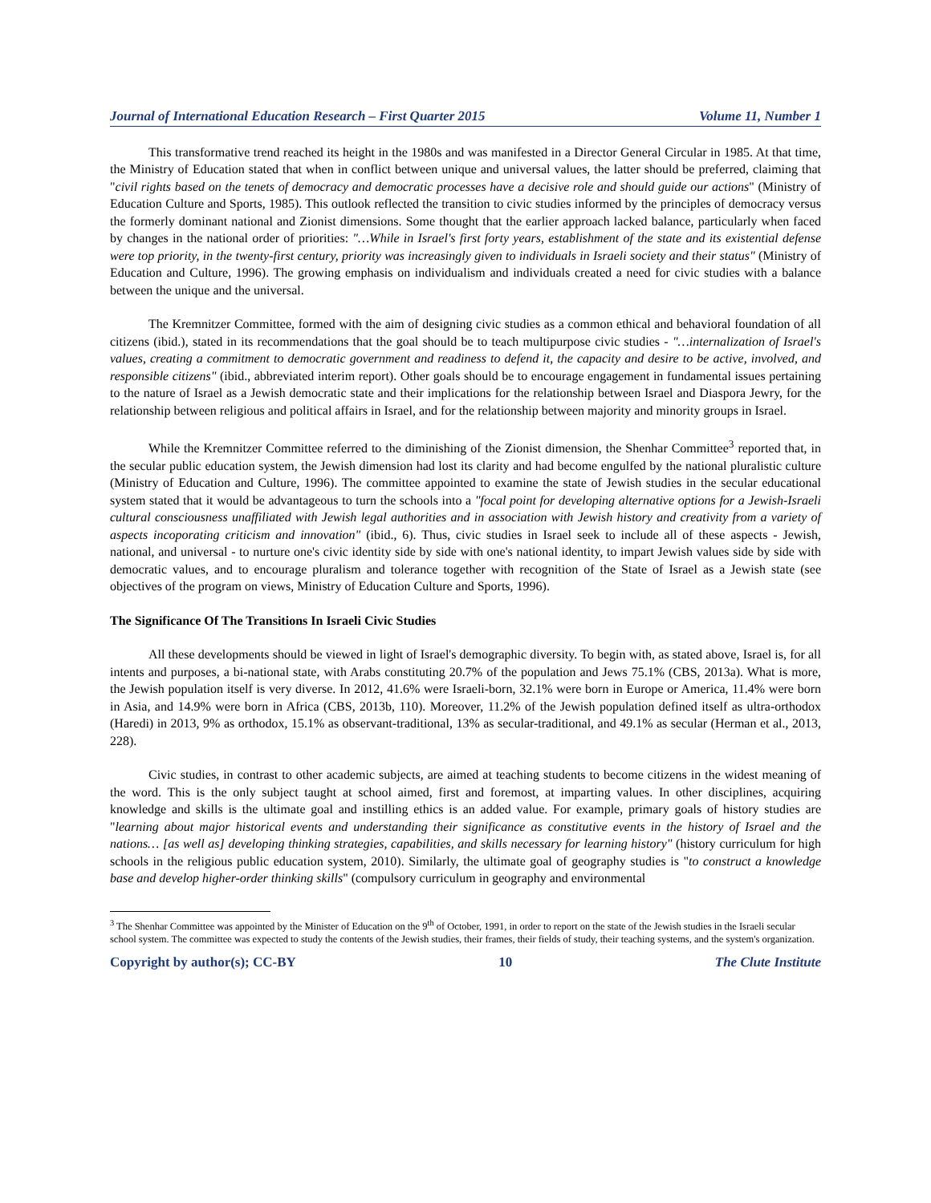Journal of International Education Research – First Quarter 2015 Volume 11, Number 1
This transformative trend reached its height in the 1980s and was manifested in a Director General Circular in 1985. At that time, the Ministry of Education stated that when in conflict between unique and universal values, the latter should be preferred, claiming that "civil rights based on the tenets of democracy and democratic processes have a decisive role and should guide our actions" (Ministry of Education Culture and Sports, 1985). This outlook reflected the transition to civic studies informed by the principles of democracy versus the formerly dominant national and Zionist dimensions. Some thought that the earlier approach lacked balance, particularly when faced by changes in the national order of priorities: "…While in Israel's first forty years, establishment of the state and its existential defense were top priority, in the twenty-first century, priority was increasingly given to individuals in Israeli society and their status" (Ministry of Education and Culture, 1996). The growing emphasis on individualism and individuals created a need for civic studies with a balance between the unique and the universal.
The Kremnitzer Committee, formed with the aim of designing civic studies as a common ethical and behavioral foundation of all citizens (ibid.), stated in its recommendations that the goal should be to teach multipurpose civic studies - "…internalization of Israel's values, creating a commitment to democratic government and readiness to defend it, the capacity and desire to be active, involved, and responsible citizens" (ibid., abbreviated interim report). Other goals should be to encourage engagement in fundamental issues pertaining to the nature of Israel as a Jewish democratic state and their implications for the relationship between Israel and Diaspora Jewry, for the relationship between religious and political affairs in Israel, and for the relationship between majority and minority groups in Israel.
While the Kremnitzer Committee referred to the diminishing of the Zionist dimension, the Shenhar Committee<sup>3</sup> reported that, in the secular public education system, the Jewish dimension had lost its clarity and had become engulfed by the national pluralistic culture (Ministry of Education and Culture, 1996). The committee appointed to examine the state of Jewish studies in the secular educational system stated that it would be advantageous to turn the schools into a "focal point for developing alternative options for a Jewish-Israeli cultural consciousness unaffiliated with Jewish legal authorities and in association with Jewish history and creativity from a variety of aspects incoporating criticism and innovation" (ibid., 6). Thus, civic studies in Israel seek to include all of these aspects - Jewish, national, and universal - to nurture one's civic identity side by side with one's national identity, to impart Jewish values side by side with democratic values, and to encourage pluralism and tolerance together with recognition of the State of Israel as a Jewish state (see objectives of the program on views, Ministry of Education Culture and Sports, 1996).
The Significance Of The Transitions In Israeli Civic Studies
All these developments should be viewed in light of Israel's demographic diversity. To begin with, as stated above, Israel is, for all intents and purposes, a bi-national state, with Arabs constituting 20.7% of the population and Jews 75.1% (CBS, 2013a). What is more, the Jewish population itself is very diverse. In 2012, 41.6% were Israeli-born, 32.1% were born in Europe or America, 11.4% were born in Asia, and 14.9% were born in Africa (CBS, 2013b, 110). Moreover, 11.2% of the Jewish population defined itself as ultra-orthodox (Haredi) in 2013, 9% as orthodox, 15.1% as observant-traditional, 13% as secular-traditional, and 49.1% as secular (Herman et al., 2013, 228).
Civic studies, in contrast to other academic subjects, are aimed at teaching students to become citizens in the widest meaning of the word. This is the only subject taught at school aimed, first and foremost, at imparting values. In other disciplines, acquiring knowledge and skills is the ultimate goal and instilling ethics is an added value. For example, primary goals of history studies are "learning about major historical events and understanding their significance as constitutive events in the history of Israel and the nations… [as well as] developing thinking strategies, capabilities, and skills necessary for learning history" (history curriculum for high schools in the religious public education system, 2010). Similarly, the ultimate goal of geography studies is "to construct a knowledge base and develop higher-order thinking skills" (compulsory curriculum in geography and environmental
<sup>3</sup> The Shenhar Committee was appointed by the Minister of Education on the 9<sup>th</sup> of October, 1991, in order to report on the state of the Jewish studies in the Israeli secular school system. The committee was expected to study the contents of the Jewish studies, their frames, their fields of study, their teaching systems, and the system's organization.
Copyright by author(s); CC-BY 10 The Clute Institute